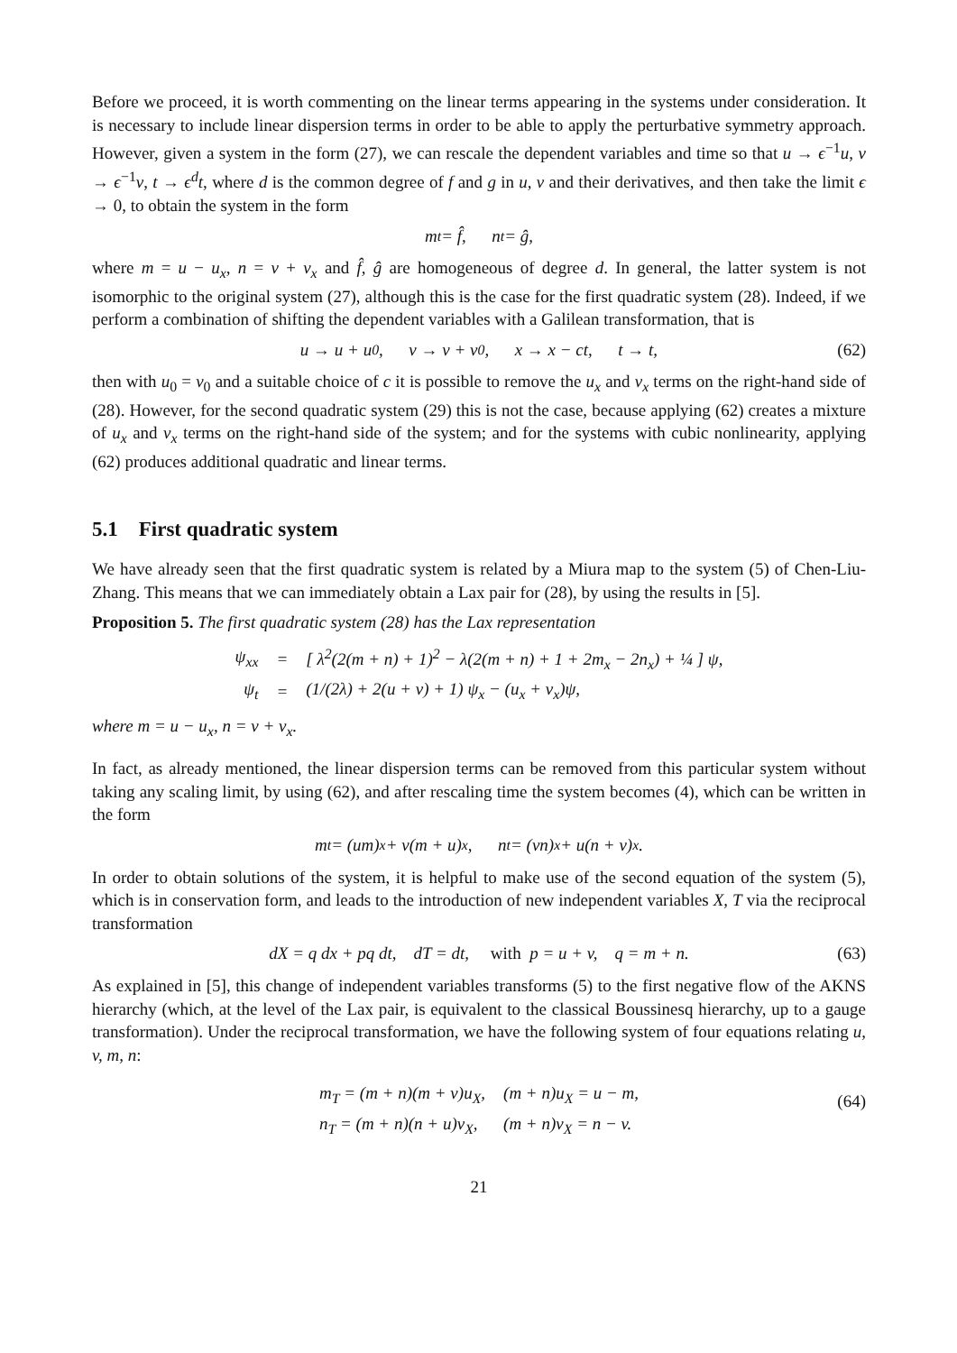Before we proceed, it is worth commenting on the linear terms appearing in the systems under consideration. It is necessary to include linear dispersion terms in order to be able to apply the perturbative symmetry approach. However, given a system in the form (27), we can rescale the dependent variables and time so that u → ϵ<sup>−1</sup>u, v → ϵ<sup>−1</sup>v, t → ϵ<sup>d</sup>t, where d is the common degree of f and g in u, v and their derivatives, and then take the limit ϵ → 0, to obtain the system in the form
m<sub>t</sub> = f̂, n<sub>t</sub> = ĝ,
where m = u − u<sub>x</sub>, n = v + v<sub>x</sub> and f̂, ĝ are homogeneous of degree d. In general, the latter system is not isomorphic to the original system (27), although this is the case for the first quadratic system (28). Indeed, if we perform a combination of shifting the dependent variables with a Galilean transformation, that is
u → u + u<sub>0</sub>, v → v + v<sub>0</sub>, x → x − ct, t → t, (62)
then with u<sub>0</sub> = v<sub>0</sub> and a suitable choice of c it is possible to remove the u<sub>x</sub> and v<sub>x</sub> terms on the right-hand side of (28). However, for the second quadratic system (29) this is not the case, because applying (62) creates a mixture of u<sub>x</sub> and v<sub>x</sub> terms on the right-hand side of the system; and for the systems with cubic nonlinearity, applying (62) produces additional quadratic and linear terms.
5.1 First quadratic system
We have already seen that the first quadratic system is related by a Miura map to the system (5) of Chen-Liu-Zhang. This means that we can immediately obtain a Lax pair for (28), by using the results in [5].
Proposition 5. The first quadratic system (28) has the Lax representation
| ψ<sub>xx</sub> | = | [ λ<sup>2</sup>(2(m + n) + 1)<sup>2</sup> − λ(2(m + n) + 1 + 2m<sub>x</sub> − 2n<sub>x</sub>) + ¼ ] ψ, |
| ψ<sub>t</sub> | = | (1/(2λ) + 2(u + v) + 1) ψ<sub>x</sub> − (u<sub>x</sub> + v<sub>x</sub>)ψ, |
where m = u − u<sub>x</sub>, n = v + v<sub>x</sub>.
In fact, as already mentioned, the linear dispersion terms can be removed from this particular system without taking any scaling limit, by using (62), and after rescaling time the system becomes (4), which can be written in the form
m<sub>t</sub> = (um)<sub>x</sub> + v(m + u)<sub>x</sub>, n<sub>t</sub> = (vn)<sub>x</sub> + u(n + v)<sub>x</sub>.
In order to obtain solutions of the system, it is helpful to make use of the second equation of the system (5), which is in conservation form, and leads to the introduction of new independent variables X, T via the reciprocal transformation
dX = q dx + pq dt, dT = dt, with p = u + v, q = m + n. (63)
As explained in [5], this change of independent variables transforms (5) to the first negative flow of the AKNS hierarchy (which, at the level of the Lax pair, is equivalent to the classical Boussinesq hierarchy, up to a gauge transformation). Under the reciprocal transformation, we have the following system of four equations relating u, v, m, n:
| m<sub>T</sub> = (m + n)(m + v)u<sub>X</sub>, | (m + n)u<sub>X</sub> = u − m, |
| n<sub>T</sub> = (m + n)(n + u)v<sub>X</sub>, | (m + n)v<sub>X</sub> = n − v. |
(64)
21